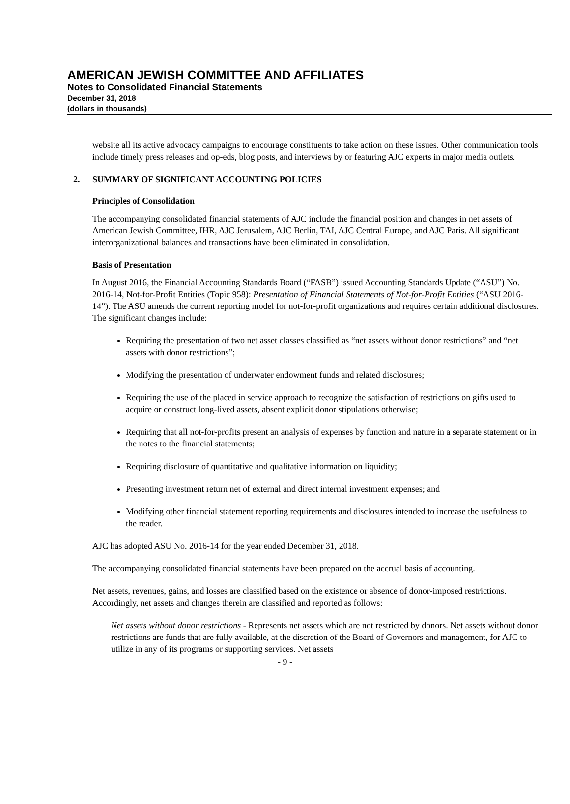AMERICAN JEWISH COMMITTEE AND AFFILIATES
Notes to Consolidated Financial Statements
December 31, 2018
(dollars in thousands)
website all its active advocacy campaigns to encourage constituents to take action on these issues. Other communication tools include timely press releases and op-eds, blog posts, and interviews by or featuring AJC experts in major media outlets.
2. SUMMARY OF SIGNIFICANT ACCOUNTING POLICIES
Principles of Consolidation
The accompanying consolidated financial statements of AJC include the financial position and changes in net assets of American Jewish Committee, IHR, AJC Jerusalem, AJC Berlin, TAI, AJC Central Europe, and AJC Paris. All significant interorganizational balances and transactions have been eliminated in consolidation.
Basis of Presentation
In August 2016, the Financial Accounting Standards Board (“FASB”) issued Accounting Standards Update (“ASU”) No. 2016-14, Not-for-Profit Entities (Topic 958): Presentation of Financial Statements of Not-for-Profit Entities (“ASU 2016-14”). The ASU amends the current reporting model for not-for-profit organizations and requires certain additional disclosures. The significant changes include:
Requiring the presentation of two net asset classes classified as “net assets without donor restrictions” and “net assets with donor restrictions”;
Modifying the presentation of underwater endowment funds and related disclosures;
Requiring the use of the placed in service approach to recognize the satisfaction of restrictions on gifts used to acquire or construct long-lived assets, absent explicit donor stipulations otherwise;
Requiring that all not-for-profits present an analysis of expenses by function and nature in a separate statement or in the notes to the financial statements;
Requiring disclosure of quantitative and qualitative information on liquidity;
Presenting investment return net of external and direct internal investment expenses; and
Modifying other financial statement reporting requirements and disclosures intended to increase the usefulness to the reader.
AJC has adopted ASU No. 2016-14 for the year ended December 31, 2018.
The accompanying consolidated financial statements have been prepared on the accrual basis of accounting.
Net assets, revenues, gains, and losses are classified based on the existence or absence of donor-imposed restrictions. Accordingly, net assets and changes therein are classified and reported as follows:
Net assets without donor restrictions - Represents net assets which are not restricted by donors. Net assets without donor restrictions are funds that are fully available, at the discretion of the Board of Governors and management, for AJC to utilize in any of its programs or supporting services. Net assets
- 9 -